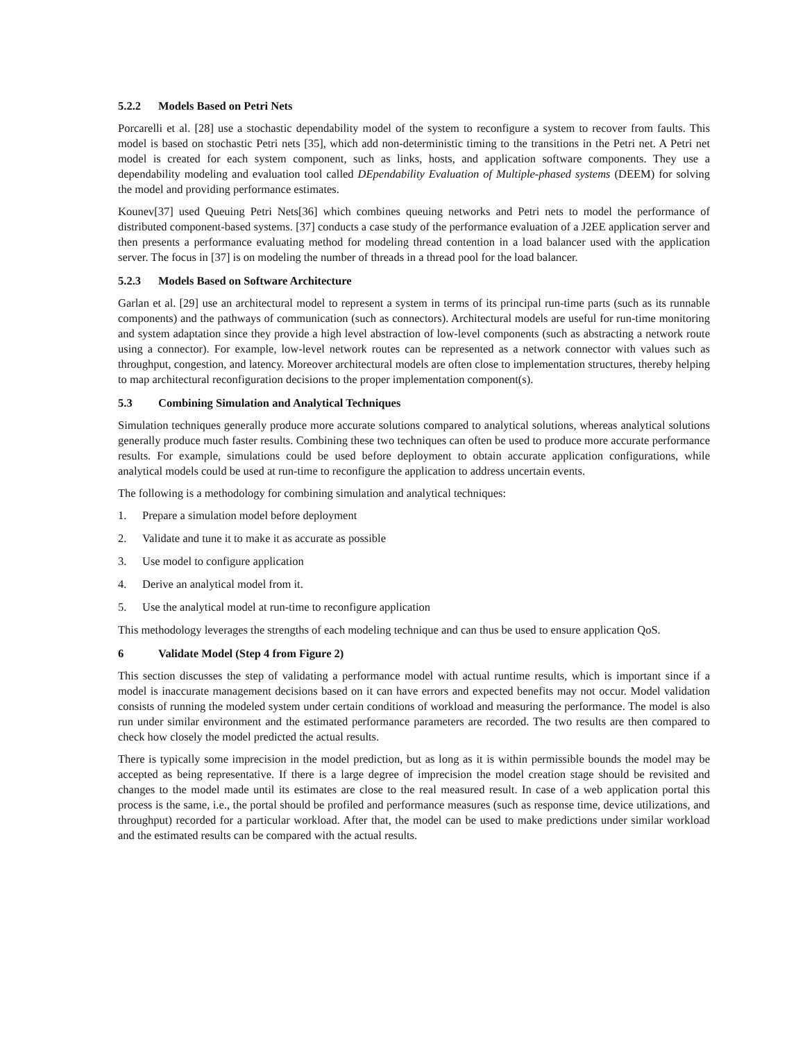5.2.2 Models Based on Petri Nets
Porcarelli et al. [28] use a stochastic dependability model of the system to reconfigure a system to recover from faults. This model is based on stochastic Petri nets [35], which add non-deterministic timing to the transitions in the Petri net. A Petri net model is created for each system component, such as links, hosts, and application software components. They use a dependability modeling and evaluation tool called DEpendability Evaluation of Multiple-phased systems (DEEM) for solving the model and providing performance estimates.
Kounev[37] used Queuing Petri Nets[36] which combines queuing networks and Petri nets to model the performance of distributed component-based systems. [37] conducts a case study of the performance evaluation of a J2EE application server and then presents a performance evaluating method for modeling thread contention in a load balancer used with the application server. The focus in [37] is on modeling the number of threads in a thread pool for the load balancer.
5.2.3 Models Based on Software Architecture
Garlan et al. [29] use an architectural model to represent a system in terms of its principal run-time parts (such as its runnable components) and the pathways of communication (such as connectors). Architectural models are useful for run-time monitoring and system adaptation since they provide a high level abstraction of low-level components (such as abstracting a network route using a connector). For example, low-level network routes can be represented as a network connector with values such as throughput, congestion, and latency. Moreover architectural models are often close to implementation structures, thereby helping to map architectural reconfiguration decisions to the proper implementation component(s).
5.3 Combining Simulation and Analytical Techniques
Simulation techniques generally produce more accurate solutions compared to analytical solutions, whereas analytical solutions generally produce much faster results. Combining these two techniques can often be used to produce more accurate performance results. For example, simulations could be used before deployment to obtain accurate application configurations, while analytical models could be used at run-time to reconfigure the application to address uncertain events.
The following is a methodology for combining simulation and analytical techniques:
1. Prepare a simulation model before deployment
2. Validate and tune it to make it as accurate as possible
3. Use model to configure application
4. Derive an analytical model from it.
5. Use the analytical model at run-time to reconfigure application
This methodology leverages the strengths of each modeling technique and can thus be used to ensure application QoS.
6 Validate Model (Step 4 from Figure 2)
This section discusses the step of validating a performance model with actual runtime results, which is important since if a model is inaccurate management decisions based on it can have errors and expected benefits may not occur. Model validation consists of running the modeled system under certain conditions of workload and measuring the performance. The model is also run under similar environment and the estimated performance parameters are recorded. The two results are then compared to check how closely the model predicted the actual results.
There is typically some imprecision in the model prediction, but as long as it is within permissible bounds the model may be accepted as being representative. If there is a large degree of imprecision the model creation stage should be revisited and changes to the model made until its estimates are close to the real measured result. In case of a web application portal this process is the same, i.e., the portal should be profiled and performance measures (such as response time, device utilizations, and throughput) recorded for a particular workload. After that, the model can be used to make predictions under similar workload and the estimated results can be compared with the actual results.